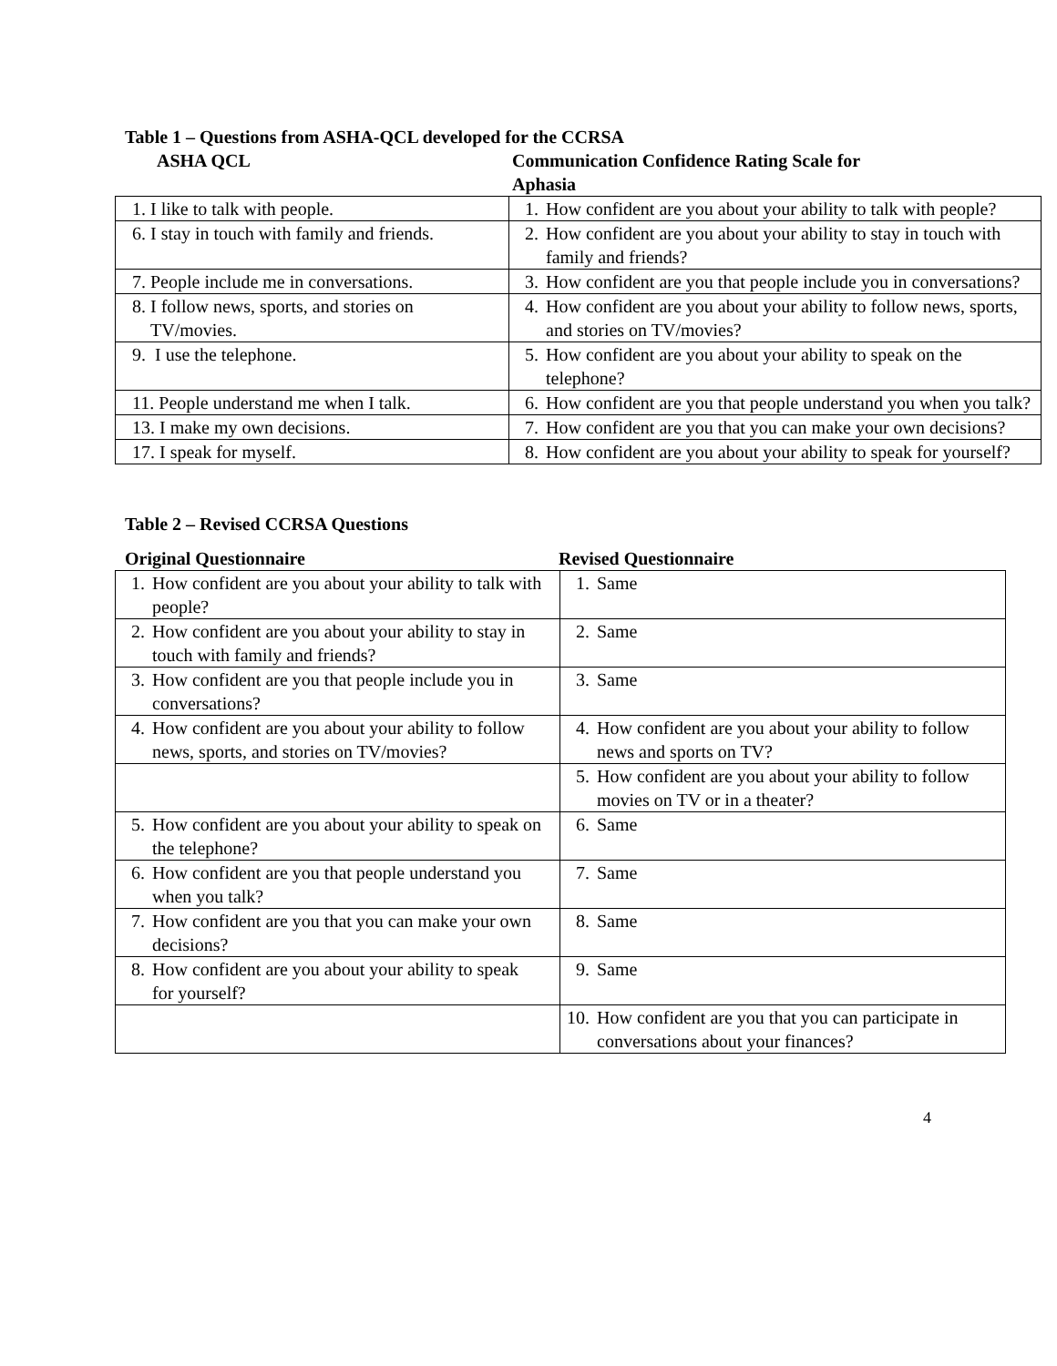Table 1 – Questions from ASHA-QCL developed for the CCRSA
ASHA QCL Communication Confidence Rating Scale for
Aphasia
| 1. I like to talk with people. | 1. How confident are you about your ability to talk with people? |
| 6. I stay in touch with family and friends. | 2. How confident are you about your ability to stay in touch with family and friends? |
| 7. People include me in conversations. | 3. How confident are you that people include you in conversations? |
| 8. I follow news, sports, and stories on TV/movies. | 4. How confident are you about your ability to follow news, sports, and stories on TV/movies? |
| 9. I use the telephone. | 5. How confident are you about your ability to speak on the telephone? |
| 11. People understand me when I talk. | 6. How confident are you that people understand you when you talk? |
| 13. I make my own decisions. | 7. How confident are you that you can make your own decisions? |
| 17. I speak for myself. | 8. How confident are you about your ability to speak for yourself? |
Table 2 – Revised CCRSA Questions
Original Questionnaire Revised Questionnaire
| 1. How confident are you about your ability to talk with people? | 1. Same |
| 2. How confident are you about your ability to stay in touch with family and friends? | 2. Same |
| 3. How confident are you that people include you in conversations? | 3. Same |
| 4. How confident are you about your ability to follow news, sports, and stories on TV/movies? | 4. How confident are you about your ability to follow news and sports on TV? |
| | 5. How confident are you about your ability to follow movies on TV or in a theater? |
| 5. How confident are you about your ability to speak on the telephone? | 6. Same |
| 6. How confident are you that people understand you when you talk? | 7. Same |
| 7. How confident are you that you can make your own decisions? | 8. Same |
| 8. How confident are you about your ability to speak for yourself? | 9. Same |
| | 10. How confident are you that you can participate in conversations about your finances? |
4